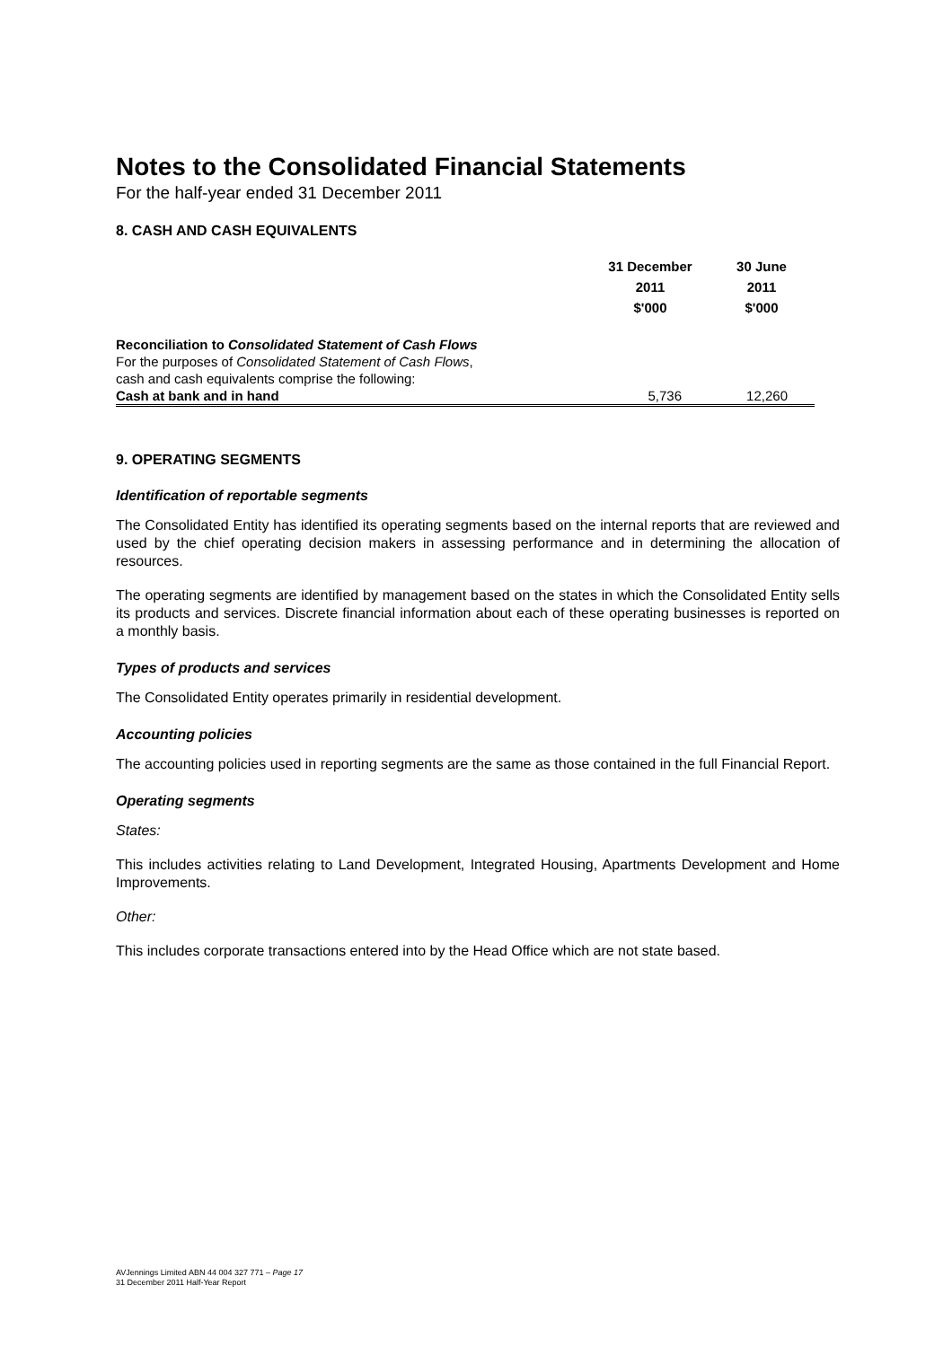Notes to the Consolidated Financial Statements
For the half-year ended 31 December 2011
8. CASH AND CASH EQUIVALENTS
| | 31 December 2011 $'000 | 30 June 2011 $'000 |
| --- | --- | --- |
| Reconciliation to Consolidated Statement of Cash Flows | | |
| For the purposes of Consolidated Statement of Cash Flows , | | |
| cash and cash equivalents comprise the following: | | |
| Cash at bank and in hand | 5,736 | 12,260 |
9. OPERATING SEGMENTS
Identification of reportable segments
The Consolidated Entity has identified its operating segments based on the internal reports that are reviewed and used by the chief operating decision makers in assessing performance and in determining the allocation of resources.
The operating segments are identified by management based on the states in which the Consolidated Entity sells its products and services. Discrete financial information about each of these operating businesses is reported on a monthly basis.
Types of products and services
The Consolidated Entity operates primarily in residential development.
Accounting policies
The accounting policies used in reporting segments are the same as those contained in the full Financial Report.
Operating segments
States:
This includes activities relating to Land Development, Integrated Housing, Apartments Development and Home Improvements.
Other:
This includes corporate transactions entered into by the Head Office which are not state based.
AVJennings Limited ABN 44 004 327 771 – Page 17
31 December 2011 Half-Year Report